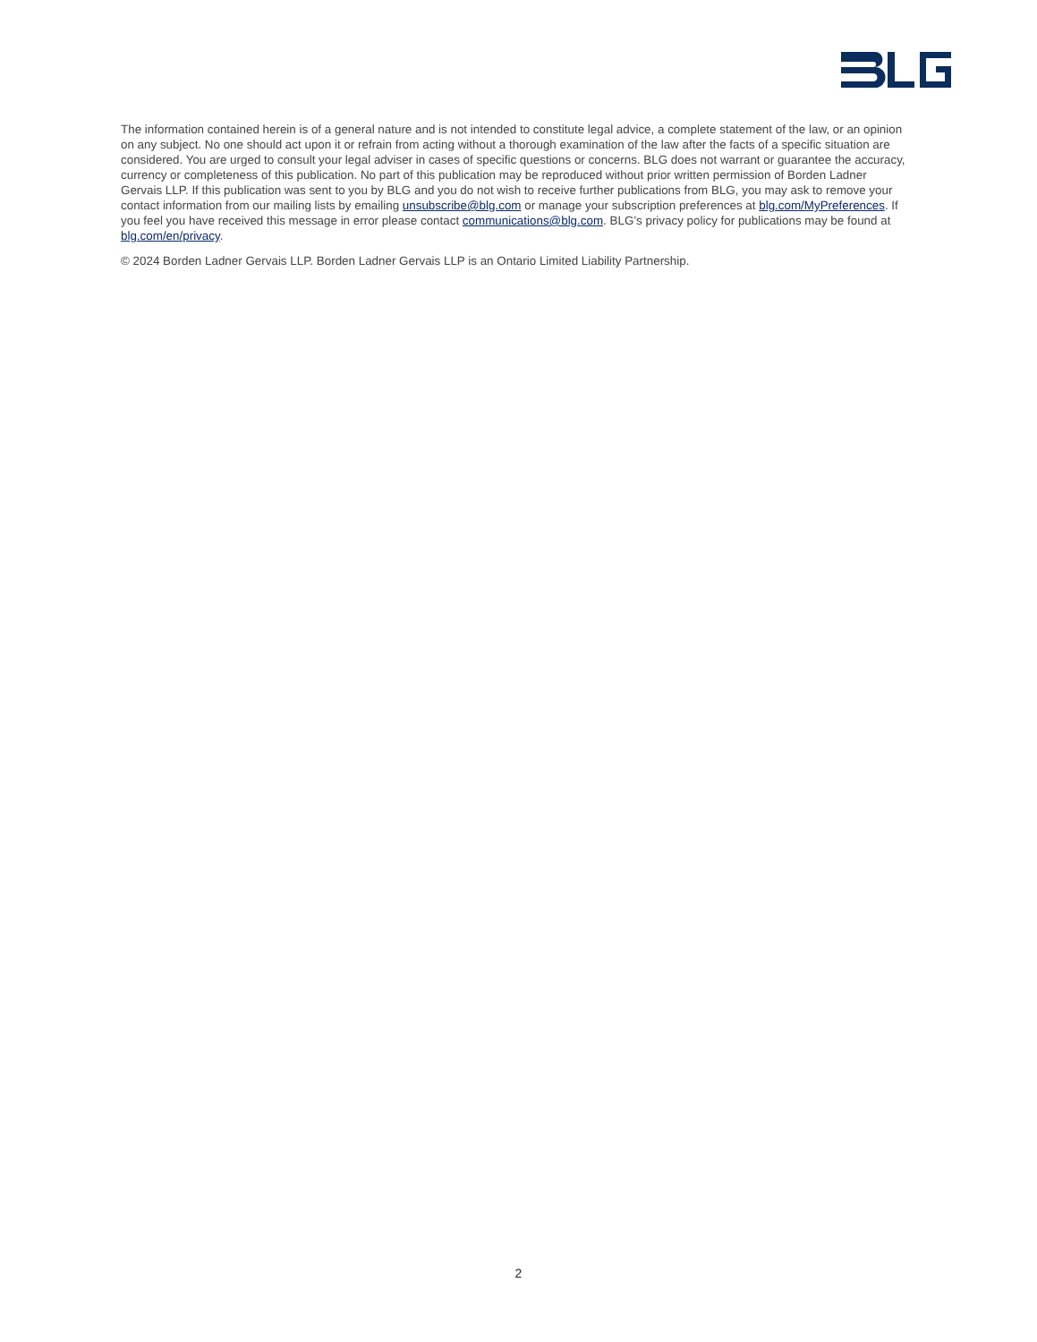The information contained herein is of a general nature and is not intended to constitute legal advice, a complete statement of the law, or an opinion on any subject. No one should act upon it or refrain from acting without a thorough examination of the law after the facts of a specific situation are considered. You are urged to consult your legal adviser in cases of specific questions or concerns. BLG does not warrant or guarantee the accuracy, currency or completeness of this publication. No part of this publication may be reproduced without prior written permission of Borden Ladner Gervais LLP. If this publication was sent to you by BLG and you do not wish to receive further publications from BLG, you may ask to remove your contact information from our mailing lists by emailing unsubscribe@blg.com or manage your subscription preferences at blg.com/MyPreferences. If you feel you have received this message in error please contact communications@blg.com. BLG’s privacy policy for publications may be found at blg.com/en/privacy.
© 2024 Borden Ladner Gervais LLP. Borden Ladner Gervais LLP is an Ontario Limited Liability Partnership.
2